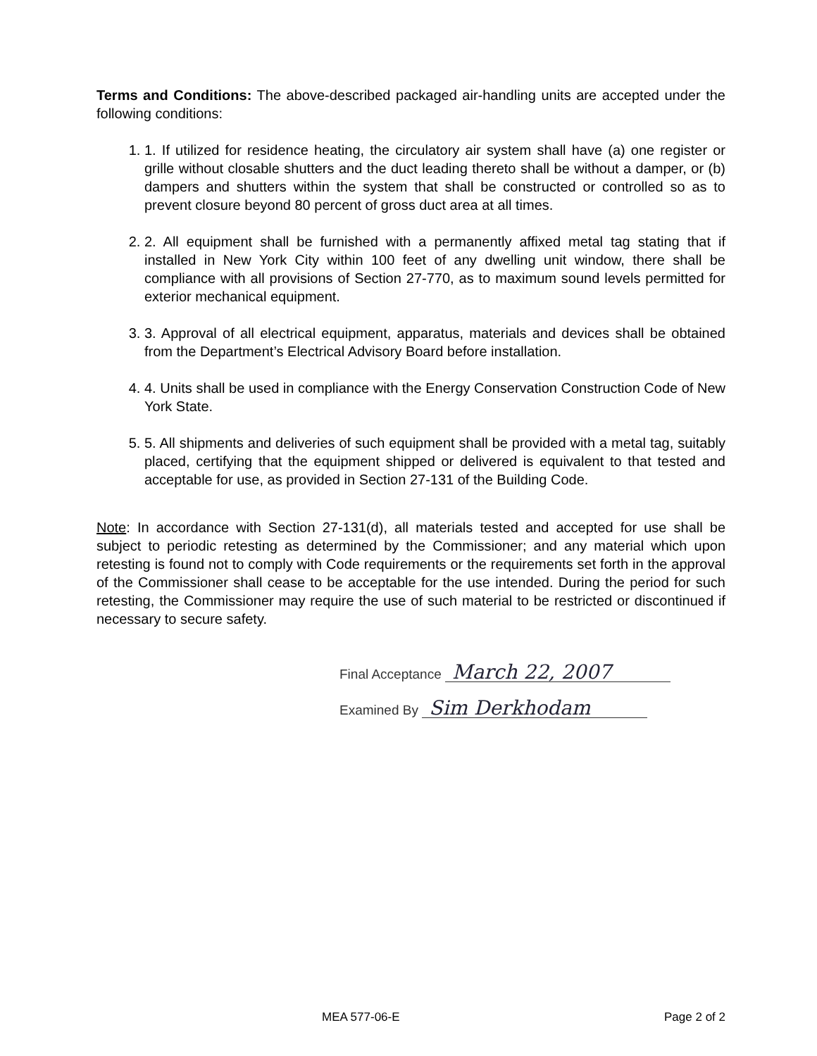Terms and Conditions: The above-described packaged air-handling units are accepted under the following conditions:
1. 1. If utilized for residence heating, the circulatory air system shall have (a) one register or grille without closable shutters and the duct leading thereto shall be without a damper, or (b) dampers and shutters within the system that shall be constructed or controlled so as to prevent closure beyond 80 percent of gross duct area at all times.
2. 2. All equipment shall be furnished with a permanently affixed metal tag stating that if installed in New York City within 100 feet of any dwelling unit window, there shall be compliance with all provisions of Section 27-770, as to maximum sound levels permitted for exterior mechanical equipment.
3. 3. Approval of all electrical equipment, apparatus, materials and devices shall be obtained from the Department’s Electrical Advisory Board before installation.
4. 4. Units shall be used in compliance with the Energy Conservation Construction Code of New York State.
5. 5. All shipments and deliveries of such equipment shall be provided with a metal tag, suitably placed, certifying that the equipment shipped or delivered is equivalent to that tested and acceptable for use, as provided in Section 27-131 of the Building Code.
Note: In accordance with Section 27-131(d), all materials tested and accepted for use shall be subject to periodic retesting as determined by the Commissioner; and any material which upon retesting is found not to comply with Code requirements or the requirements set forth in the approval of the Commissioner shall cease to be acceptable for the use intended. During the period for such retesting, the Commissioner may require the use of such material to be restricted or discontinued if necessary to secure safety.
Final Acceptance March 22, 2007
Examined By Sim Derkhodam
MEA 577-06-E Page 2 of 2